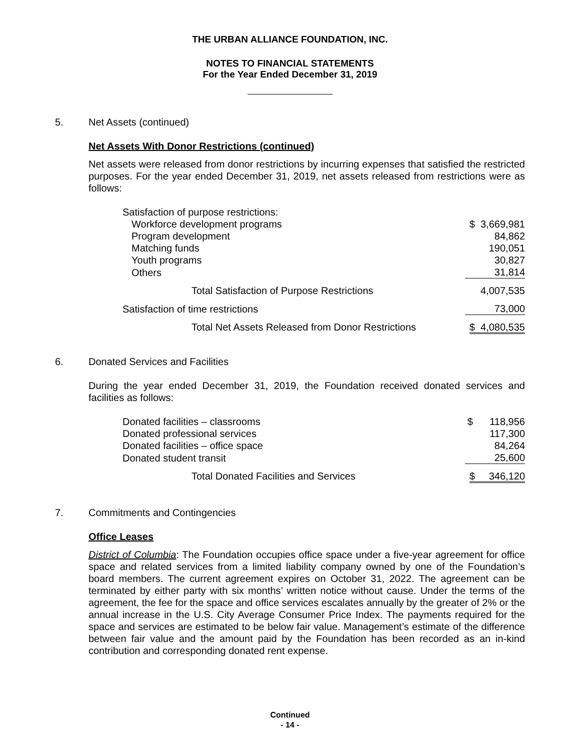THE URBAN ALLIANCE FOUNDATION, INC.
NOTES TO FINANCIAL STATEMENTS
For the Year Ended December 31, 2019
5. Net Assets (continued)
Net Assets With Donor Restrictions (continued)
Net assets were released from donor restrictions by incurring expenses that satisfied the restricted purposes. For the year ended December 31, 2019, net assets released from restrictions were as follows:
| Satisfaction of purpose restrictions: | |
| Workforce development programs | $ 3,669,981 |
| Program development | 84,862 |
| Matching funds | 190,051 |
| Youth programs | 30,827 |
| Others | 31,814 |
| Total Satisfaction of Purpose Restrictions | 4,007,535 |
| Satisfaction of time restrictions | 73,000 |
| Total Net Assets Released from Donor Restrictions | $ 4,080,535 |
6. Donated Services and Facilities
During the year ended December 31, 2019, the Foundation received donated services and facilities as follows:
| Donated facilities – classrooms | $ 118,956 |
| Donated professional services | 117,300 |
| Donated facilities – office space | 84,264 |
| Donated student transit | 25,600 |
| Total Donated Facilities and Services | $ 346,120 |
7. Commitments and Contingencies
Office Leases
District of Columbia: The Foundation occupies office space under a five-year agreement for office space and related services from a limited liability company owned by one of the Foundation’s board members. The current agreement expires on October 31, 2022. The agreement can be terminated by either party with six months’ written notice without cause. Under the terms of the agreement, the fee for the space and office services escalates annually by the greater of 2% or the annual increase in the U.S. City Average Consumer Price Index. The payments required for the space and services are estimated to be below fair value. Management’s estimate of the difference between fair value and the amount paid by the Foundation has been recorded as an in-kind contribution and corresponding donated rent expense.
Continued
- 14 -